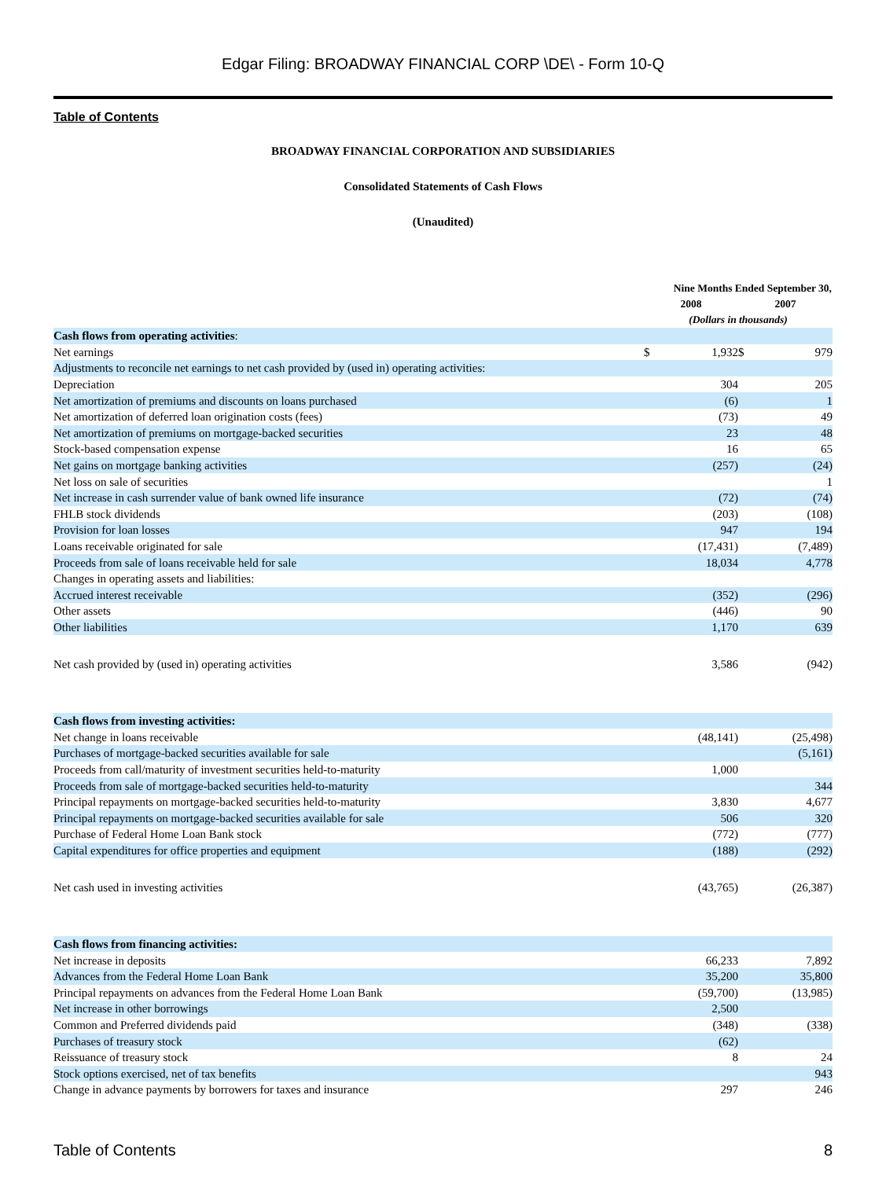Edgar Filing: BROADWAY FINANCIAL CORP \DE\ - Form 10-Q
Table of Contents
BROADWAY FINANCIAL CORPORATION AND SUBSIDIARIES
Consolidated Statements of Cash Flows
(Unaudited)
| | Nine Months Ended September 30, | | | |
| --- | --- | --- | --- | --- |
| | 2008 | | 2007 | |
| | (Dollars in thousands) | | | |
| Cash flows from operating activities : | | | | |
| Net earnings | $ | 1,932 | $ | 979 |
| Adjustments to reconcile net earnings to net cash provided by (used in) operating activities: | | | | |
| Depreciation | | 304 | | 205 |
| Net amortization of premiums and discounts on loans purchased | | (6) | | 1 |
| Net amortization of deferred loan origination costs (fees) | | (73) | | 49 |
| Net amortization of premiums on mortgage-backed securities | | 23 | | 48 |
| Stock-based compensation expense | | 16 | | 65 |
| Net gains on mortgage banking activities | | (257) | | (24) |
| Net loss on sale of securities | | | | 1 |
| Net increase in cash surrender value of bank owned life insurance | | (72) | | (74) |
| FHLB stock dividends | | (203) | | (108) |
| Provision for loan losses | | 947 | | 194 |
| Loans receivable originated for sale | | (17,431) | | (7,489) |
| Proceeds from sale of loans receivable held for sale | | 18,034 | | 4,778 |
| Changes in operating assets and liabilities: | | | | |
| Accrued interest receivable | | (352) | | (296) |
| Other assets | | (446) | | 90 |
| Other liabilities | | 1,170 | | 639 |
| Net cash provided by (used in) operating activities | | 3,586 | | (942) |
| Cash flows from investing activities: | | | | |
| Net change in loans receivable | | (48,141) | | (25,498) |
| Purchases of mortgage-backed securities available for sale | | | | (5,161) |
| Proceeds from call/maturity of investment securities held-to-maturity | | 1,000 | | |
| Proceeds from sale of mortgage-backed securities held-to-maturity | | | | 344 |
| Principal repayments on mortgage-backed securities held-to-maturity | | 3,830 | | 4,677 |
| Principal repayments on mortgage-backed securities available for sale | | 506 | | 320 |
| Purchase of Federal Home Loan Bank stock | | (772) | | (777) |
| Capital expenditures for office properties and equipment | | (188) | | (292) |
| Net cash used in investing activities | | (43,765) | | (26,387) |
| Cash flows from financing activities: | | | | |
| Net increase in deposits | | 66,233 | | 7,892 |
| Advances from the Federal Home Loan Bank | | 35,200 | | 35,800 |
| Principal repayments on advances from the Federal Home Loan Bank | | (59,700) | | (13,985) |
| Net increase in other borrowings | | 2,500 | | |
| Common and Preferred dividends paid | | (348) | | (338) |
| Purchases of treasury stock | | (62) | | |
| Reissuance of treasury stock | | 8 | | 24 |
| Stock options exercised, net of tax benefits | | | | 943 |
| Change in advance payments by borrowers for taxes and insurance | | 297 | | 246 |
Table of Contents 8